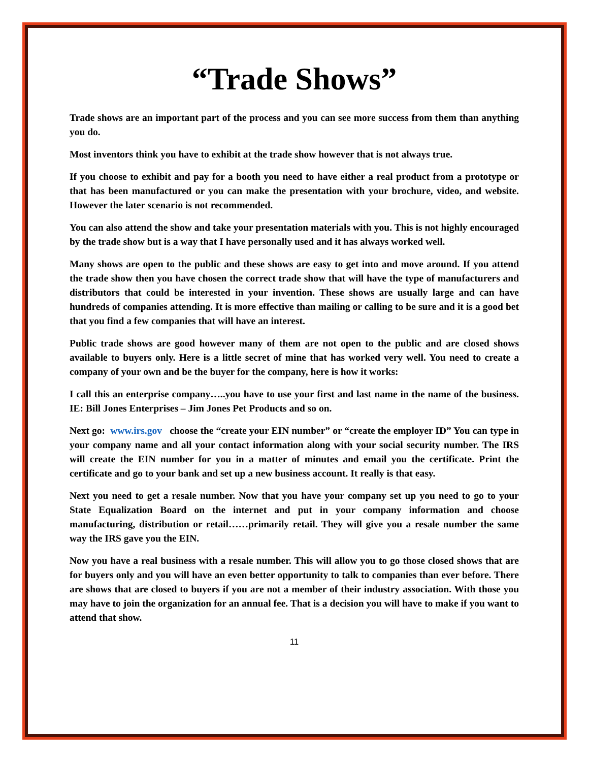“Trade Shows”
Trade shows are an important part of the process and you can see more success from them than anything you do.
Most inventors think you have to exhibit at the trade show however that is not always true.
If you choose to exhibit and pay for a booth you need to have either a real product from a prototype or that has been manufactured or you can make the presentation with your brochure, video, and website. However the later scenario is not recommended.
You can also attend the show and take your presentation materials with you. This is not highly encouraged by the trade show but is a way that I have personally used and it has always worked well.
Many shows are open to the public and these shows are easy to get into and move around. If you attend the trade show then you have chosen the correct trade show that will have the type of manufacturers and distributors that could be interested in your invention. These shows are usually large and can have hundreds of companies attending. It is more effective than mailing or calling to be sure and it is a good bet that you find a few companies that will have an interest.
Public trade shows are good however many of them are not open to the public and are closed shows available to buyers only. Here is a little secret of mine that has worked very well. You need to create a company of your own and be the buyer for the company, here is how it works:
I call this an enterprise company…..you have to use your first and last name in the name of the business. IE: Bill Jones Enterprises – Jim Jones Pet Products and so on.
Next go: www.irs.gov choose the “create your EIN number” or “create the employer ID” You can type in your company name and all your contact information along with your social security number. The IRS will create the EIN number for you in a matter of minutes and email you the certificate. Print the certificate and go to your bank and set up a new business account. It really is that easy.
Next you need to get a resale number. Now that you have your company set up you need to go to your State Equalization Board on the internet and put in your company information and choose manufacturing, distribution or retail……primarily retail. They will give you a resale number the same way the IRS gave you the EIN.
Now you have a real business with a resale number. This will allow you to go those closed shows that are for buyers only and you will have an even better opportunity to talk to companies than ever before. There are shows that are closed to buyers if you are not a member of their industry association. With those you may have to join the organization for an annual fee. That is a decision you will have to make if you want to attend that show.
11